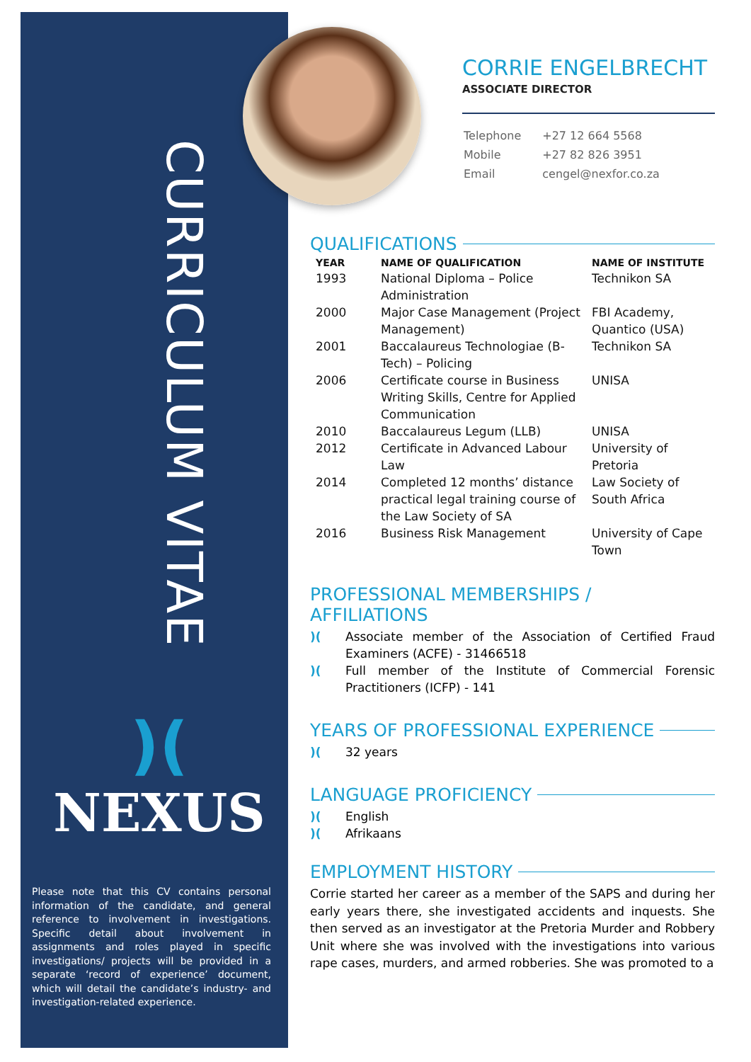CURRICULUM VITAE
)(
NEXUS
Please note that this CV contains personal information of the candidate, and general reference to involvement in investigations. Specific detail about involvement in assignments and roles played in specific investigations/ projects will be provided in a separate ‘record of experience’ document, which will detail the candidate’s industry- and investigation-related experience.
CORRIE ENGELBRECHT
ASSOCIATE DIRECTOR
| Telephone | +27 12 664 5568 |
| Mobile | +27 82 826 3951 |
| Email | cengel@nexfor.co.za |
QUALIFICATIONS
| YEAR | NAME OF QUALIFICATION | NAME OF INSTITUTE |
| --- | --- | --- |
| 1993 | National Diploma – Police Administration | Technikon SA |
| 2000 | Major Case Management (Project Management) | FBI Academy, Quantico (USA) |
| 2001 | Baccalaureus Technologiae (B-Tech) – Policing | Technikon SA |
| 2006 | Certificate course in Business Writing Skills, Centre for Applied Communication | UNISA |
| 2010 | Baccalaureus Legum (LLB) | UNISA |
| 2012 | Certificate in Advanced Labour Law | University of Pretoria |
| 2014 | Completed 12 months’ distance practical legal training course of the Law Society of SA | Law Society of South Africa |
| 2016 | Business Risk Management | University of Cape Town |
PROFESSIONAL MEMBERSHIPS / AFFILIATIONS
)(Associate member of the Association of Certified Fraud Examiners (ACFE) - 31466518
)(Full member of the Institute of Commercial Forensic Practitioners (ICFP) - 141
YEARS OF PROFESSIONAL EXPERIENCE
)(32 years
LANGUAGE PROFICIENCY
)(English
)(Afrikaans
EMPLOYMENT HISTORY
Corrie started her career as a member of the SAPS and during her early years there, she investigated accidents and inquests. She then served as an investigator at the Pretoria Murder and Robbery Unit where she was involved with the investigations into various rape cases, murders, and armed robberies. She was promoted to a